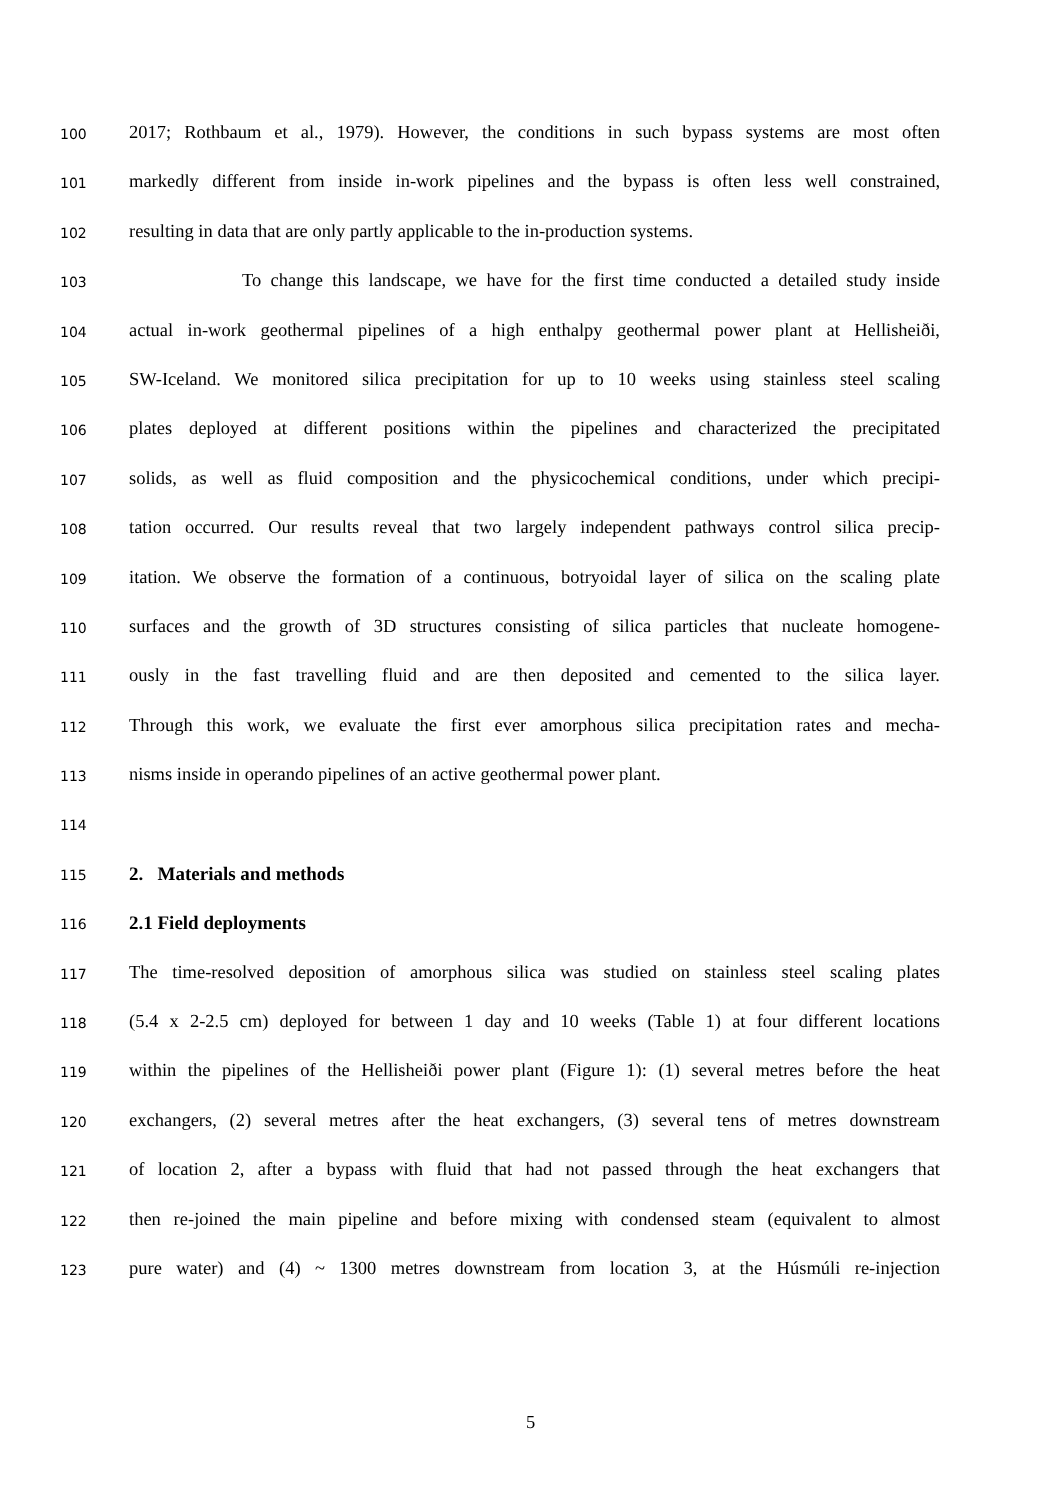100 2017; Rothbaum et al., 1979). However, the conditions in such bypass systems are most often
101 markedly different from inside in-work pipelines and the bypass is often less well constrained,
102 resulting in data that are only partly applicable to the in-production systems.
103 To change this landscape, we have for the first time conducted a detailed study inside
104 actual in-work geothermal pipelines of a high enthalpy geothermal power plant at Hellisheiði,
105 SW-Iceland. We monitored silica precipitation for up to 10 weeks using stainless steel scaling
106 plates deployed at different positions within the pipelines and characterized the precipitated
107 solids, as well as fluid composition and the physicochemical conditions, under which precipi-
108 tation occurred. Our results reveal that two largely independent pathways control silica precip-
109 itation. We observe the formation of a continuous, botryoidal layer of silica on the scaling plate
110 surfaces and the growth of 3D structures consisting of silica particles that nucleate homogene-
111 ously in the fast travelling fluid and are then deposited and cemented to the silica layer.
112 Through this work, we evaluate the first ever amorphous silica precipitation rates and mecha-
113 nisms inside in operando pipelines of an active geothermal power plant.
114
115 2. Materials and methods
116 2.1 Field deployments
117 The time-resolved deposition of amorphous silica was studied on stainless steel scaling plates
118 (5.4 x 2-2.5 cm) deployed for between 1 day and 10 weeks (Table 1) at four different locations
119 within the pipelines of the Hellisheiði power plant (Figure 1): (1) several metres before the heat
120 exchangers, (2) several metres after the heat exchangers, (3) several tens of metres downstream
121 of location 2, after a bypass with fluid that had not passed through the heat exchangers that
122 then re-joined the main pipeline and before mixing with condensed steam (equivalent to almost
123 pure water) and (4) ~ 1300 metres downstream from location 3, at the Húsmúli re-injection
5